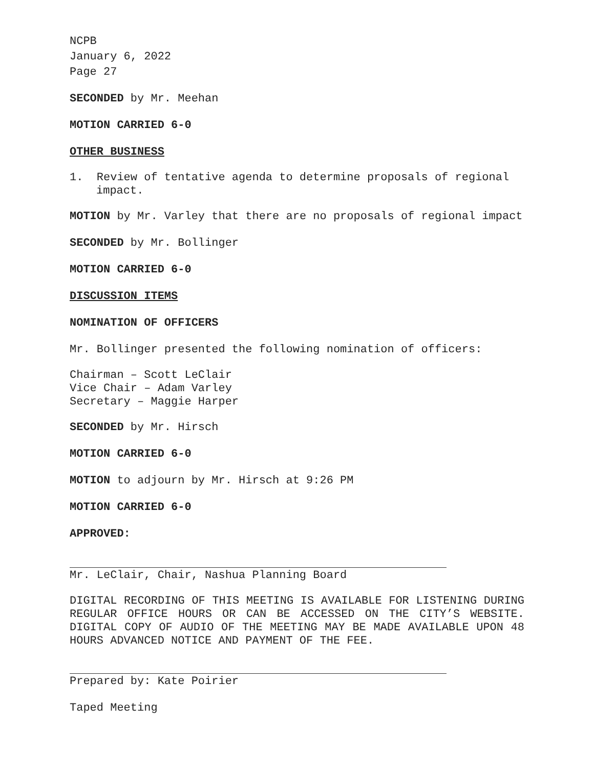NCPB
January 6, 2022
Page 27
SECONDED by Mr. Meehan
MOTION CARRIED 6-0
OTHER BUSINESS
1. Review of tentative agenda to determine proposals of regional impact.
MOTION by Mr. Varley that there are no proposals of regional impact
SECONDED by Mr. Bollinger
MOTION CARRIED 6-0
DISCUSSION ITEMS
NOMINATION OF OFFICERS
Mr. Bollinger presented the following nomination of officers:
Chairman – Scott LeClair
Vice Chair – Adam Varley
Secretary – Maggie Harper
SECONDED by Mr. Hirsch
MOTION CARRIED 6-0
MOTION to adjourn by Mr. Hirsch at 9:26 PM
MOTION CARRIED 6-0
APPROVED:
Mr. LeClair, Chair, Nashua Planning Board
DIGITAL RECORDING OF THIS MEETING IS AVAILABLE FOR LISTENING DURING REGULAR OFFICE HOURS OR CAN BE ACCESSED ON THE CITY’S WEBSITE. DIGITAL COPY OF AUDIO OF THE MEETING MAY BE MADE AVAILABLE UPON 48 HOURS ADVANCED NOTICE AND PAYMENT OF THE FEE.
Prepared by: Kate Poirier
Taped Meeting